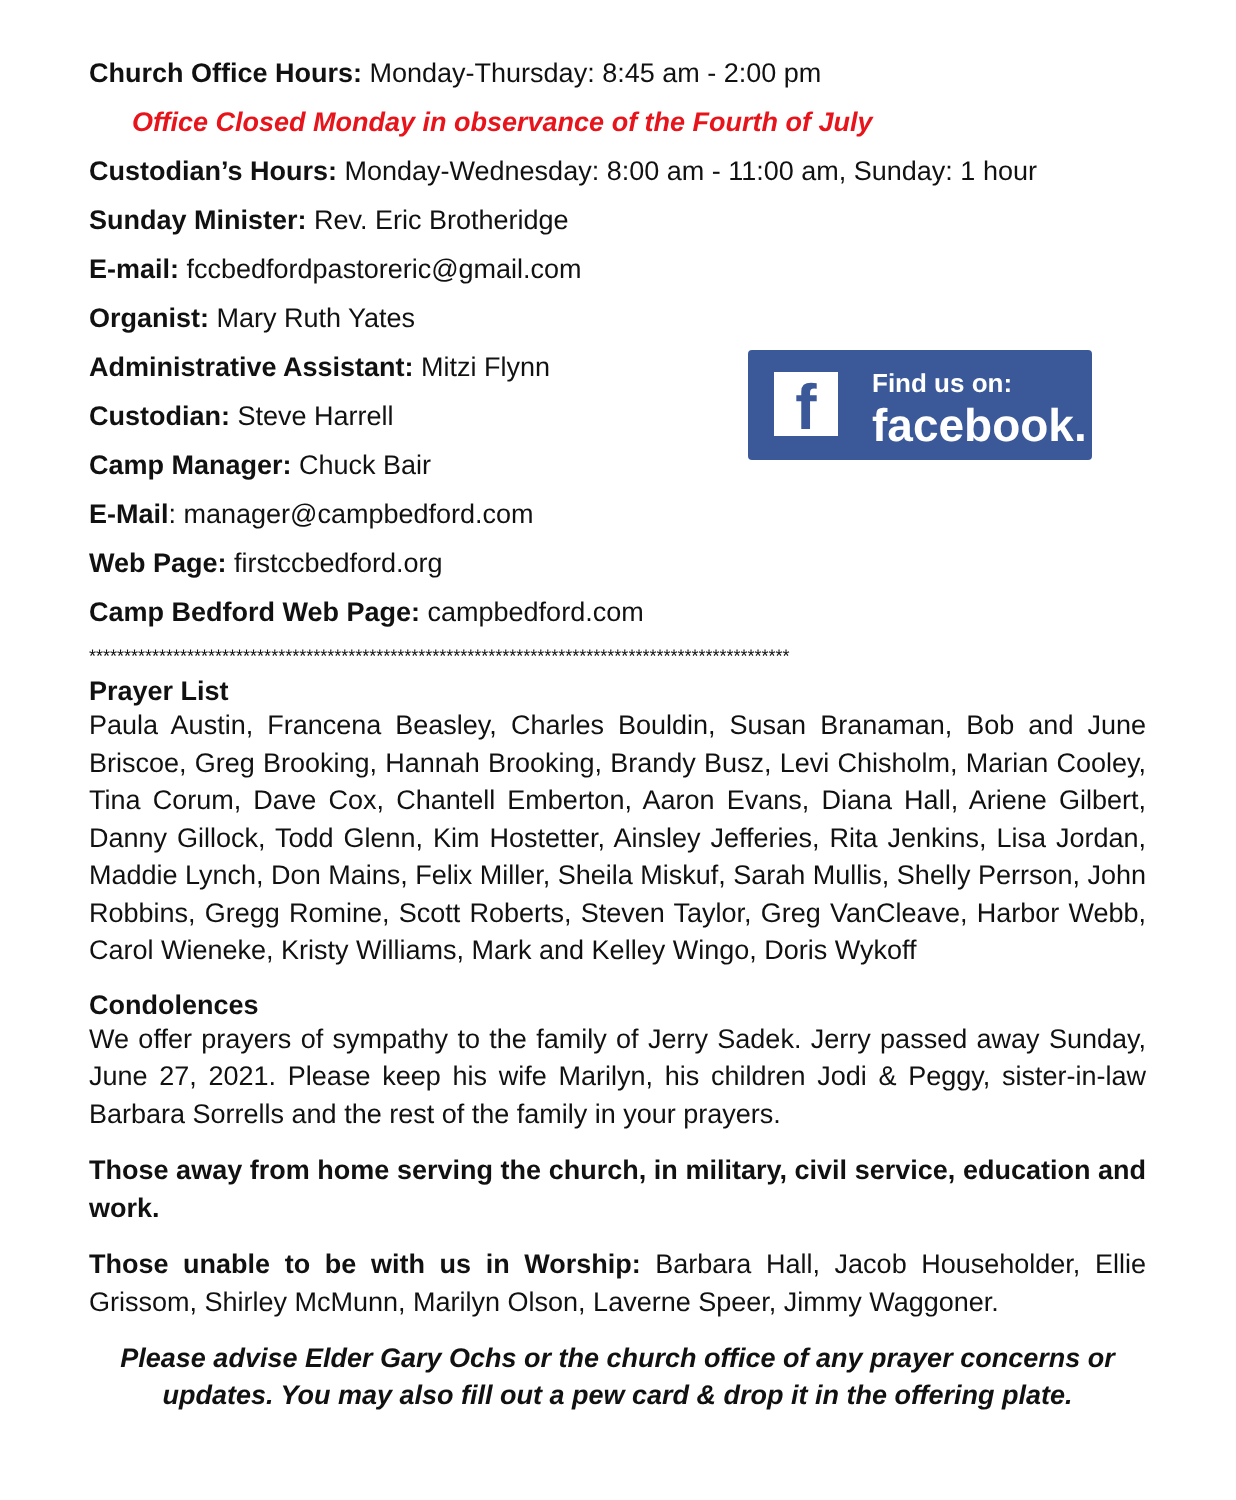f Find us on:
facebook.
Church Office Hours: Monday-Thursday: 8:45 am - 2:00 pm
Office Closed Monday in observance of the Fourth of July
Custodian’s Hours: Monday-Wednesday: 8:00 am - 11:00 am, Sunday: 1 hour
Sunday Minister: Rev. Eric Brotheridge
E-mail: fccbedfordpastoreric@gmail.com
Organist: Mary Ruth Yates
Administrative Assistant: Mitzi Flynn
Custodian: Steve Harrell
Camp Manager: Chuck Bair
E-Mail: manager@campbedford.com
Web Page: firstccbedford.org
Camp Bedford Web Page: campbedford.com
****************************************************************************************************
Prayer List
Paula Austin, Francena Beasley, Charles Bouldin, Susan Branaman, Bob and June Briscoe, Greg Brooking, Hannah Brooking, Brandy Busz, Levi Chisholm, Marian Cooley, Tina Corum, Dave Cox, Chantell Emberton, Aaron Evans, Diana Hall, Ariene Gilbert, Danny Gillock, Todd Glenn, Kim Hostetter, Ainsley Jefferies, Rita Jenkins, Lisa Jordan, Maddie Lynch, Don Mains, Felix Miller, Sheila Miskuf, Sarah Mullis, Shelly Perrson, John Robbins, Gregg Romine, Scott Roberts, Steven Taylor, Greg VanCleave, Harbor Webb, Carol Wieneke, Kristy Williams, Mark and Kelley Wingo, Doris Wykoff
Condolences
We offer prayers of sympathy to the family of Jerry Sadek. Jerry passed away Sunday, June 27, 2021. Please keep his wife Marilyn, his children Jodi & Peggy, sister-in-law Barbara Sorrells and the rest of the family in your prayers.
Those away from home serving the church, in military, civil service, education and work.
Those unable to be with us in Worship: Barbara Hall, Jacob Householder, Ellie Grissom, Shirley McMunn, Marilyn Olson, Laverne Speer, Jimmy Waggoner.
Please advise Elder Gary Ochs or the church office of any prayer concerns or updates. You may also fill out a pew card & drop it in the offering plate.